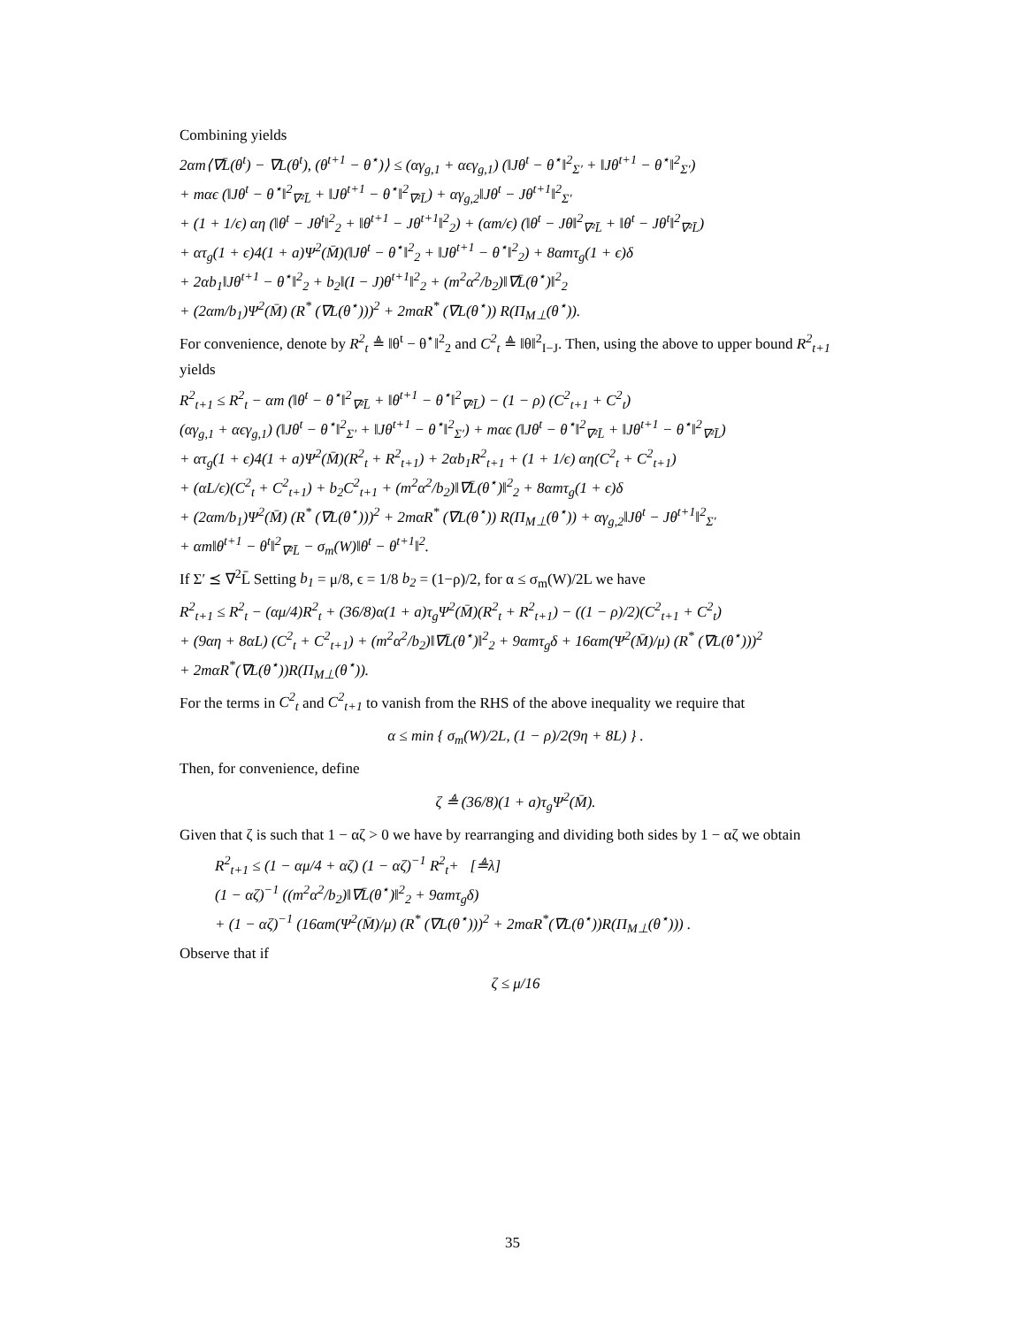Combining yields
2αm⟨∇L̄(θ<sup>t</sup>) − ∇L(θ<sup>t</sup>), (θ<sup>t+1</sup> − θ<sup>⋆</sup>)⟩ ≤ (αγ<sub>g,1</sub> + αϵγ<sub>g,1</sub>) (‖Jθ<sup>t</sup> − θ<sup>⋆</sup>‖<sup>2</sup><sub>Σ′</sub> + ‖Jθ<sup>t+1</sup> − θ<sup>⋆</sup>‖<sup>2</sup><sub>Σ′</sub>)
+ mαϵ (‖Jθ<sup>t</sup> − θ<sup>⋆</sup>‖<sup>2</sup><sub>∇²L̄</sub> + ‖Jθ<sup>t+1</sup> − θ<sup>⋆</sup>‖<sup>2</sup><sub>∇²L̄</sub>) + αγ<sub>g,2</sub>‖Jθ<sup>t</sup> − Jθ<sup>t+1</sup>‖<sup>2</sup><sub>Σ′</sub>
+ (1 + 1/ϵ) αη (‖θ<sup>t</sup> − Jθ<sup>t</sup>‖<sup>2</sup><sub>2</sub> + ‖θ<sup>t+1</sup> − Jθ<sup>t+1</sup>‖<sup>2</sup><sub>2</sub>) + (αm/ϵ) (‖θ<sup>t</sup> − Jθ‖<sup>2</sup><sub>∇²L̄</sub> + ‖θ<sup>t</sup> − Jθ<sup>t</sup>‖<sup>2</sup><sub>∇²L̄</sub>)
+ ατ<sub>g</sub>(1 + ϵ)4(1 + a)Ψ<sup>2</sup>(M̄)(‖Jθ<sup>t</sup> − θ<sup>⋆</sup>‖<sup>2</sup><sub>2</sub> + ‖Jθ<sup>t+1</sup> − θ<sup>⋆</sup>‖<sup>2</sup><sub>2</sub>) + 8αmτ<sub>g</sub>(1 + ϵ)δ
+ 2αb<sub>1</sub>‖Jθ<sup>t+1</sup> − θ<sup>⋆</sup>‖<sup>2</sup><sub>2</sub> + b<sub>2</sub>‖(I − J)θ<sup>t+1</sup>‖<sup>2</sup><sub>2</sub> + (m<sup>2</sup>α<sup>2</sup>/b<sub>2</sub>)‖∇L̄(θ<sup>⋆</sup>)‖<sup>2</sup><sub>2</sub>
+ (2αm/b<sub>1</sub>)Ψ<sup>2</sup>(M̄) (R<sup>*</sup> (∇L(θ<sup>⋆</sup>)))<sup>2</sup> + 2mαR<sup>*</sup> (∇L(θ<sup>⋆</sup>)) R(Π<sub>M⊥</sub>(θ<sup>⋆</sup>)).
For convenience, denote by R<sup>2</sup><sub>t</sub> ≜ ‖θ<sup>t</sup> − θ<sup>⋆</sup>‖<sup>2</sup><sub>2</sub> and C<sup>2</sup><sub>t</sub> ≜ ‖θ‖<sup>2</sup><sub>I−J</sub>. Then, using the above to upper bound R<sup>2</sup><sub>t+1</sub> yields
R<sup>2</sup><sub>t+1</sub> ≤ R<sup>2</sup><sub>t</sub> − αm (‖θ<sup>t</sup> − θ<sup>⋆</sup>‖<sup>2</sup><sub>∇²L̄</sub> + ‖θ<sup>t+1</sup> − θ<sup>⋆</sup>‖<sup>2</sup><sub>∇²L̄</sub>) − (1 − ρ) (C<sup>2</sup><sub>t+1</sub> + C<sup>2</sup><sub>t</sub>)
(αγ<sub>g,1</sub> + αϵγ<sub>g,1</sub>) (‖Jθ<sup>t</sup> − θ<sup>⋆</sup>‖<sup>2</sup><sub>Σ′</sub> + ‖Jθ<sup>t+1</sup> − θ<sup>⋆</sup>‖<sup>2</sup><sub>Σ′</sub>) + mαϵ (‖Jθ<sup>t</sup> − θ<sup>⋆</sup>‖<sup>2</sup><sub>∇²L̄</sub> + ‖Jθ<sup>t+1</sup> − θ<sup>⋆</sup>‖<sup>2</sup><sub>∇²L̄</sub>)
+ ατ<sub>g</sub>(1 + ϵ)4(1 + a)Ψ<sup>2</sup>(M̄)(R<sup>2</sup><sub>t</sub> + R<sup>2</sup><sub>t+1</sub>) + 2αb<sub>1</sub>R<sup>2</sup><sub>t+1</sub> + (1 + 1/ϵ) αη(C<sup>2</sup><sub>t</sub> + C<sup>2</sup><sub>t+1</sub>)
+ (αL/ϵ)(C<sup>2</sup><sub>t</sub> + C<sup>2</sup><sub>t+1</sub>) + b<sub>2</sub>C<sup>2</sup><sub>t+1</sub> + (m<sup>2</sup>α<sup>2</sup>/b<sub>2</sub>)‖∇L̄(θ<sup>⋆</sup>)‖<sup>2</sup><sub>2</sub> + 8αmτ<sub>g</sub>(1 + ϵ)δ
+ (2αm/b<sub>1</sub>)Ψ<sup>2</sup>(M̄) (R<sup>*</sup> (∇L(θ<sup>⋆</sup>)))<sup>2</sup> + 2mαR<sup>*</sup> (∇L(θ<sup>⋆</sup>)) R(Π<sub>M⊥</sub>(θ<sup>⋆</sup>)) + αγ<sub>g,2</sub>‖Jθ<sup>t</sup> − Jθ<sup>t+1</sup>‖<sup>2</sup><sub>Σ′</sub>
+ αm‖θ<sup>t+1</sup> − θ<sup>t</sup>‖<sup>2</sup><sub>∇²L̄</sub> − σ<sub>m</sub>(W)‖θ<sup>t</sup> − θ<sup>t+1</sup>‖<sup>2</sup>.
If Σ′ ⪯ ∇<sup>2</sup>L̄ Setting b<sub>1</sub> = μ/8, ϵ = 1/8 b<sub>2</sub> = (1−ρ)/2, for α ≤ σ<sub>m</sub>(W)/2L we have
R<sup>2</sup><sub>t+1</sub> ≤ R<sup>2</sup><sub>t</sub> − (αμ/4)R<sup>2</sup><sub>t</sub> + (36/8)α(1 + a)τ<sub>g</sub>Ψ<sup>2</sup>(M̄)(R<sup>2</sup><sub>t</sub> + R<sup>2</sup><sub>t+1</sub>) − ((1 − ρ)/2)(C<sup>2</sup><sub>t+1</sub> + C<sup>2</sup><sub>t</sub>)
+ (9αη + 8αL) (C<sup>2</sup><sub>t</sub> + C<sup>2</sup><sub>t+1</sub>) + (m<sup>2</sup>α<sup>2</sup>/b<sub>2</sub>)‖∇L̄(θ<sup>⋆</sup>)‖<sup>2</sup><sub>2</sub> + 9αmτ<sub>g</sub>δ + 16αm(Ψ<sup>2</sup>(M̄)/μ) (R<sup>*</sup> (∇L(θ<sup>⋆</sup>)))<sup>2</sup>
+ 2mαR<sup>*</sup>(∇L(θ<sup>⋆</sup>))R(Π<sub>M⊥</sub>(θ<sup>⋆</sup>)).
For the terms in C<sup>2</sup><sub>t</sub> and C<sup>2</sup><sub>t+1</sub> to vanish from the RHS of the above inequality we require that
α ≤ min { σ<sub>m</sub>(W)/2L, (1 − ρ)/2(9η + 8L) } .
Then, for convenience, define
ζ ≜ (36/8)(1 + a)τ<sub>g</sub>Ψ<sup>2</sup>(M̄).
Given that ζ is such that 1 − αζ > 0 we have by rearranging and dividing both sides by 1 − αζ we obtain
R<sup>2</sup><sub>t+1</sub> ≤ (1 − αμ/4 + αζ) (1 − αζ)<sup>−1</sup> R<sup>2</sup><sub>t</sub>+ [≜λ]
(1 − αζ)<sup>−1</sup> ((m<sup>2</sup>α<sup>2</sup>/b<sub>2</sub>)‖∇L̄(θ<sup>⋆</sup>)‖<sup>2</sup><sub>2</sub> + 9αmτ<sub>g</sub>δ)
+ (1 − αζ)<sup>−1</sup> (16αm(Ψ<sup>2</sup>(M̄)/μ) (R<sup>*</sup> (∇L(θ<sup>⋆</sup>)))<sup>2</sup> + 2mαR<sup>*</sup>(∇L(θ<sup>⋆</sup>))R(Π<sub>M⊥</sub>(θ<sup>⋆</sup>))) .
Observe that if
ζ ≤ μ/16
35